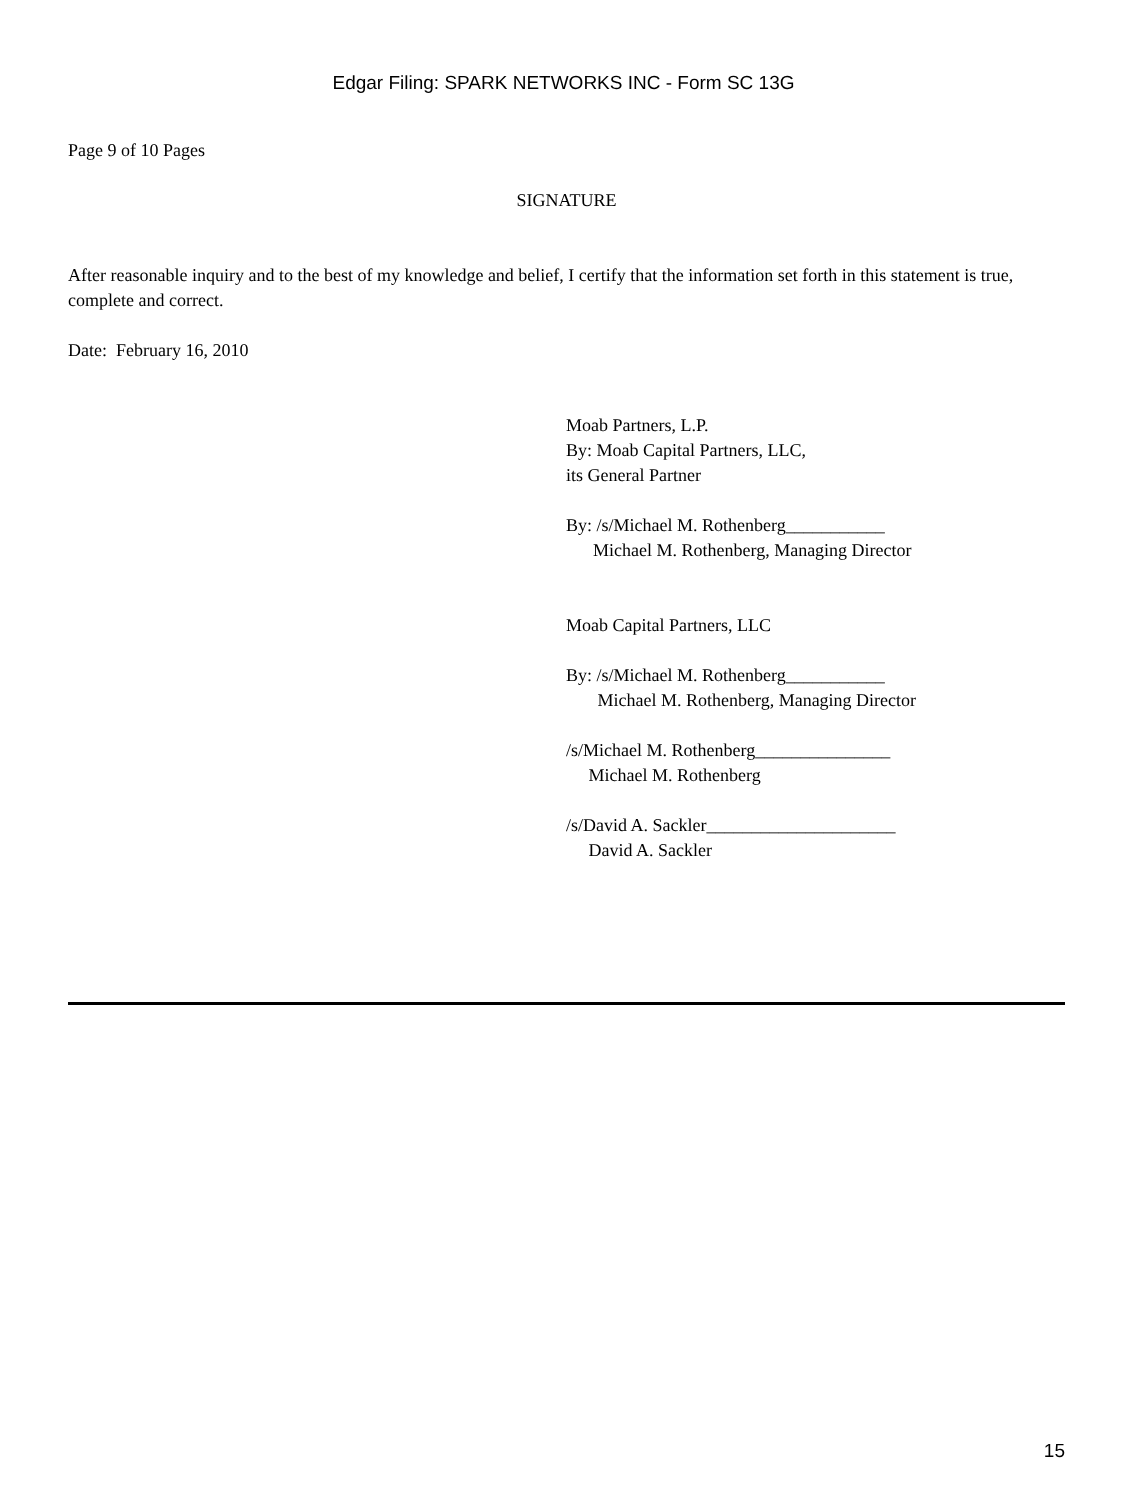Edgar Filing: SPARK NETWORKS INC - Form SC 13G
Page 9 of 10 Pages
SIGNATURE
After reasonable inquiry and to the best of my knowledge and belief, I certify that the information set forth in this statement is true, complete and correct.
Date: February 16, 2010
Moab Partners, L.P.
By: Moab Capital Partners, LLC,
its General Partner
By: /s/Michael M. Rothenberg___________
Michael M. Rothenberg, Managing Director
Moab Capital Partners, LLC
By: /s/Michael M. Rothenberg___________
Michael M. Rothenberg, Managing Director
/s/Michael M. Rothenberg_______________
Michael M. Rothenberg
/s/David A. Sackler_____________________
David A. Sackler
15